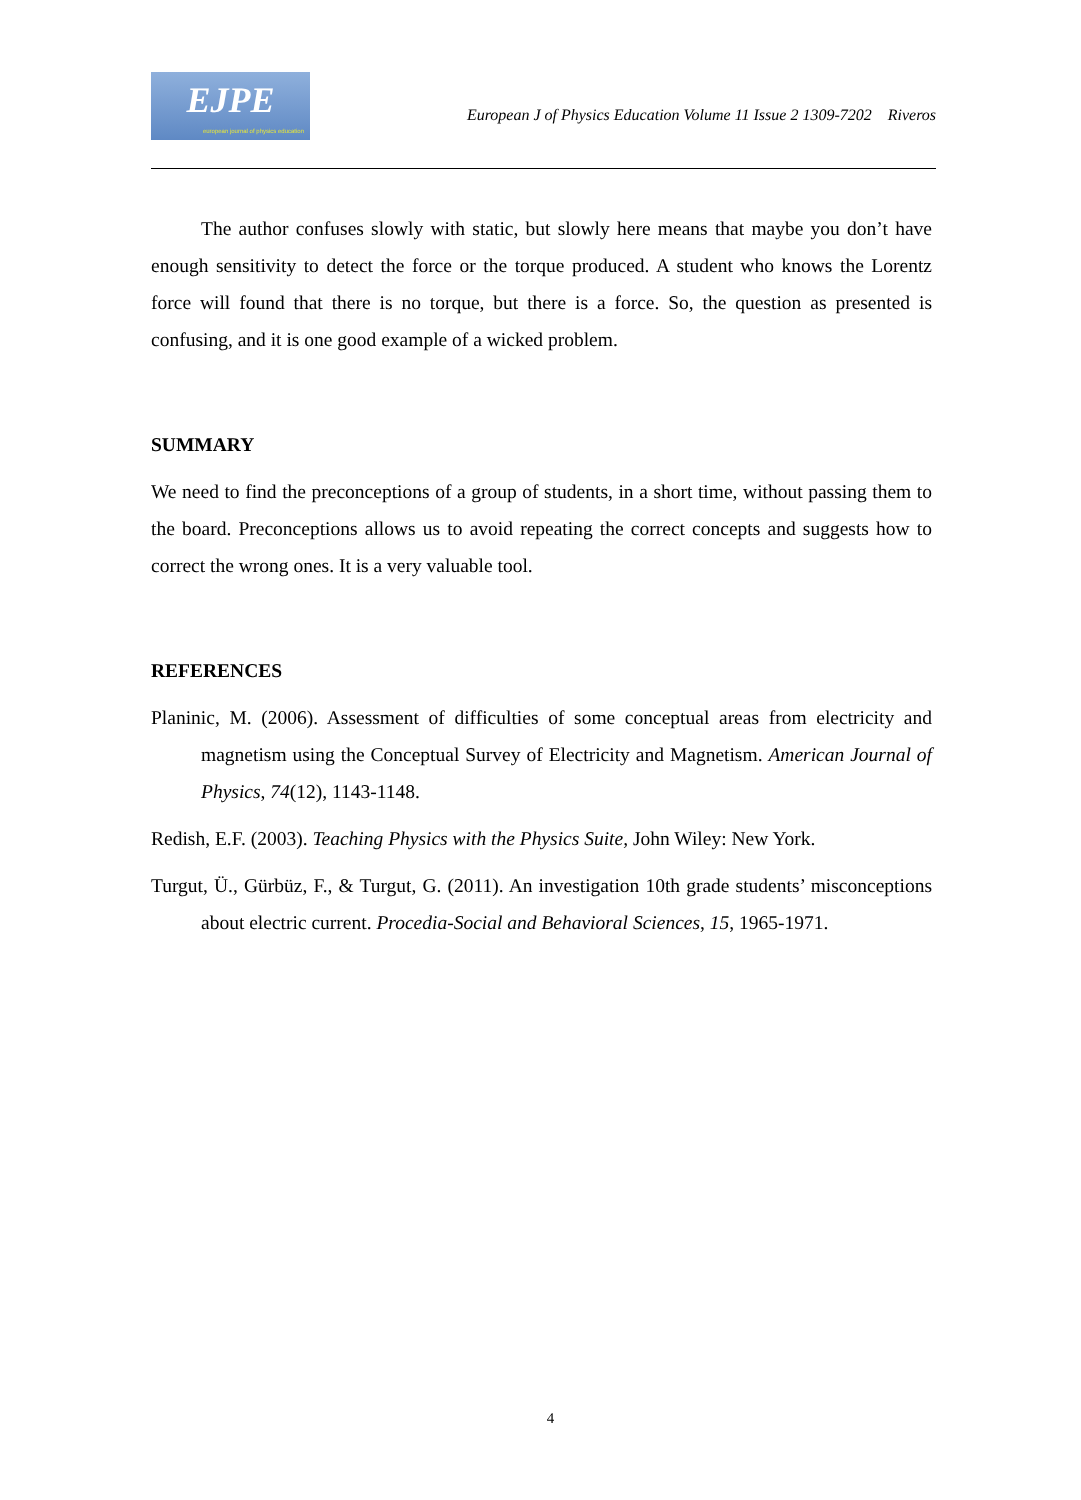EJPE
european journal of physics education
European J of Physics Education Volume 11 Issue 2 1309-7202 Riveros
The author confuses slowly with static, but slowly here means that maybe you don’t have enough sensitivity to detect the force or the torque produced. A student who knows the Lorentz force will found that there is no torque, but there is a force. So, the question as presented is confusing, and it is one good example of a wicked problem.
SUMMARY
We need to find the preconceptions of a group of students, in a short time, without passing them to the board. Preconceptions allows us to avoid repeating the correct concepts and suggests how to correct the wrong ones. It is a very valuable tool.
REFERENCES
Planinic, M. (2006). Assessment of difficulties of some conceptual areas from electricity and magnetism using the Conceptual Survey of Electricity and Magnetism. American Journal of Physics, 74(12), 1143-1148.
Redish, E.F. (2003). Teaching Physics with the Physics Suite, John Wiley: New York.
Turgut, Ü., Gürbüz, F., & Turgut, G. (2011). An investigation 10th grade students’ misconceptions about electric current. Procedia-Social and Behavioral Sciences, 15, 1965-1971.
4